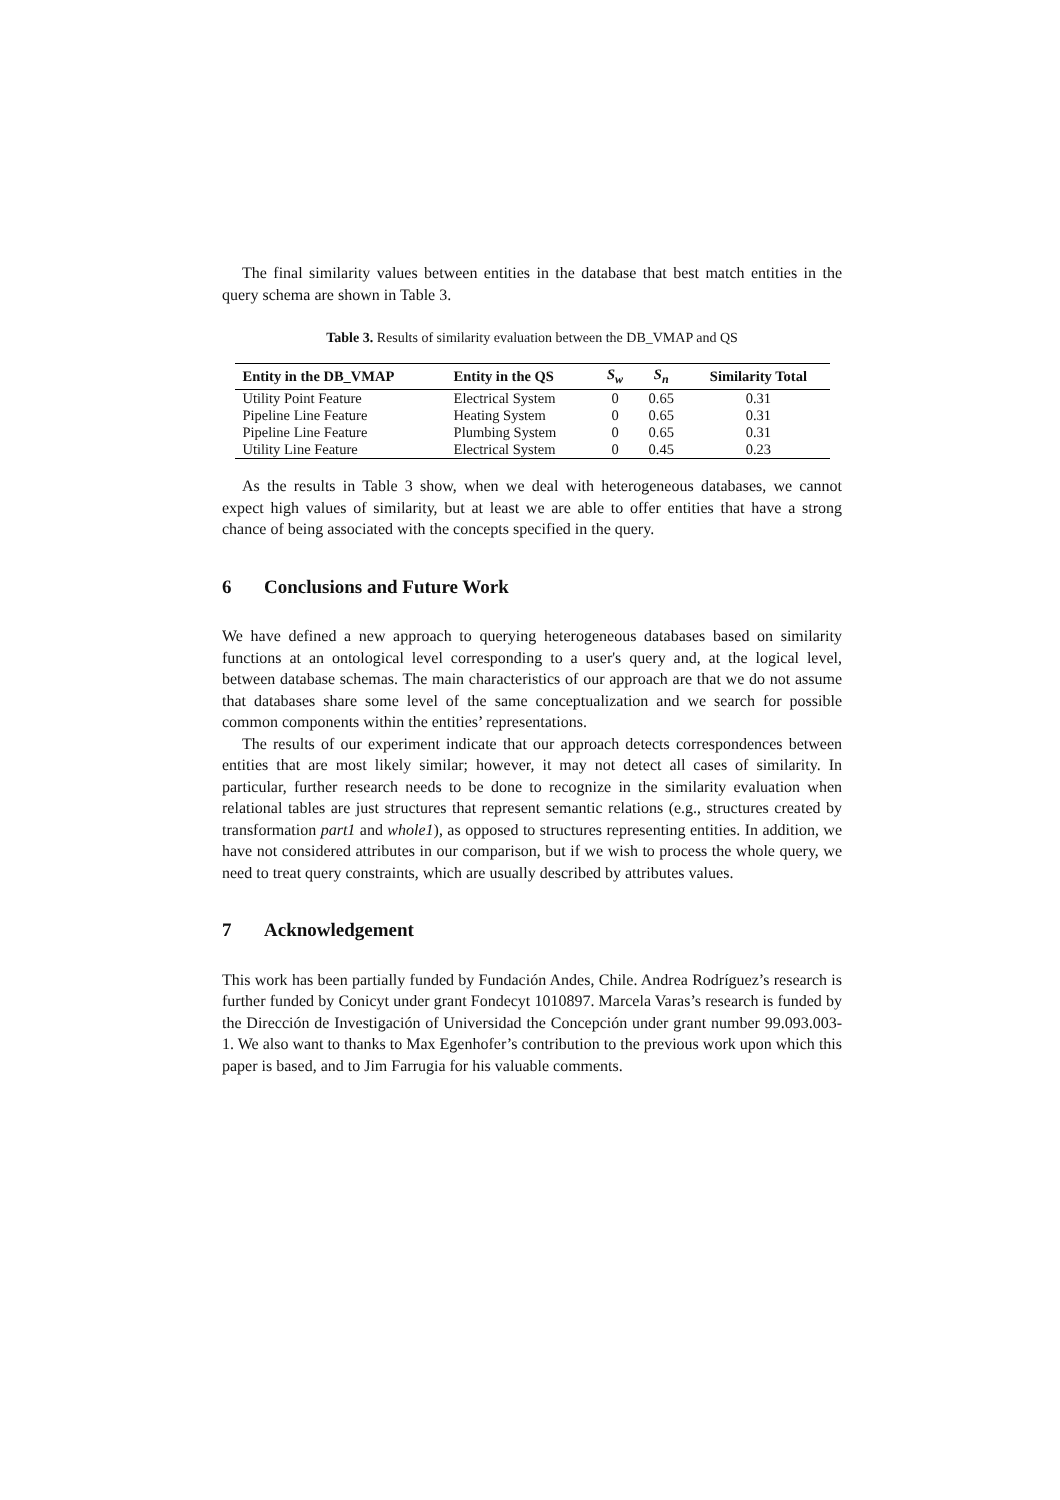The final similarity values between entities in the database that best match entities in the query schema are shown in Table 3.
Table 3. Results of similarity evaluation between the DB_VMAP and QS
| Entity in the DB_VMAP | Entity in the QS | S<sub>w</sub> | S<sub>n</sub> | Similarity Total |
| --- | --- | --- | --- | --- |
| Utility Point Feature | Electrical System | 0 | 0.65 | 0.31 |
| Pipeline Line Feature | Heating System | 0 | 0.65 | 0.31 |
| Pipeline Line Feature | Plumbing System | 0 | 0.65 | 0.31 |
| Utility Line Feature | Electrical System | 0 | 0.45 | 0.23 |
As the results in Table 3 show, when we deal with heterogeneous databases, we cannot expect high values of similarity, but at least we are able to offer entities that have a strong chance of being associated with the concepts specified in the query.
6 Conclusions and Future Work
We have defined a new approach to querying heterogeneous databases based on similarity functions at an ontological level corresponding to a user's query and, at the logical level, between database schemas. The main characteristics of our approach are that we do not assume that databases share some level of the same conceptualization and we search for possible common components within the entities’ representations.
The results of our experiment indicate that our approach detects correspondences between entities that are most likely similar; however, it may not detect all cases of similarity. In particular, further research needs to be done to recognize in the similarity evaluation when relational tables are just structures that represent semantic relations (e.g., structures created by transformation part1 and whole1), as opposed to structures representing entities. In addition, we have not considered attributes in our comparison, but if we wish to process the whole query, we need to treat query constraints, which are usually described by attributes values.
7 Acknowledgement
This work has been partially funded by Fundación Andes, Chile. Andrea Rodríguez’s research is further funded by Conicyt under grant Fondecyt 1010897. Marcela Varas’s research is funded by the Dirección de Investigación of Universidad the Concepción under grant number 99.093.003-1. We also want to thanks to Max Egenhofer’s contribution to the previous work upon which this paper is based, and to Jim Farrugia for his valuable comments.